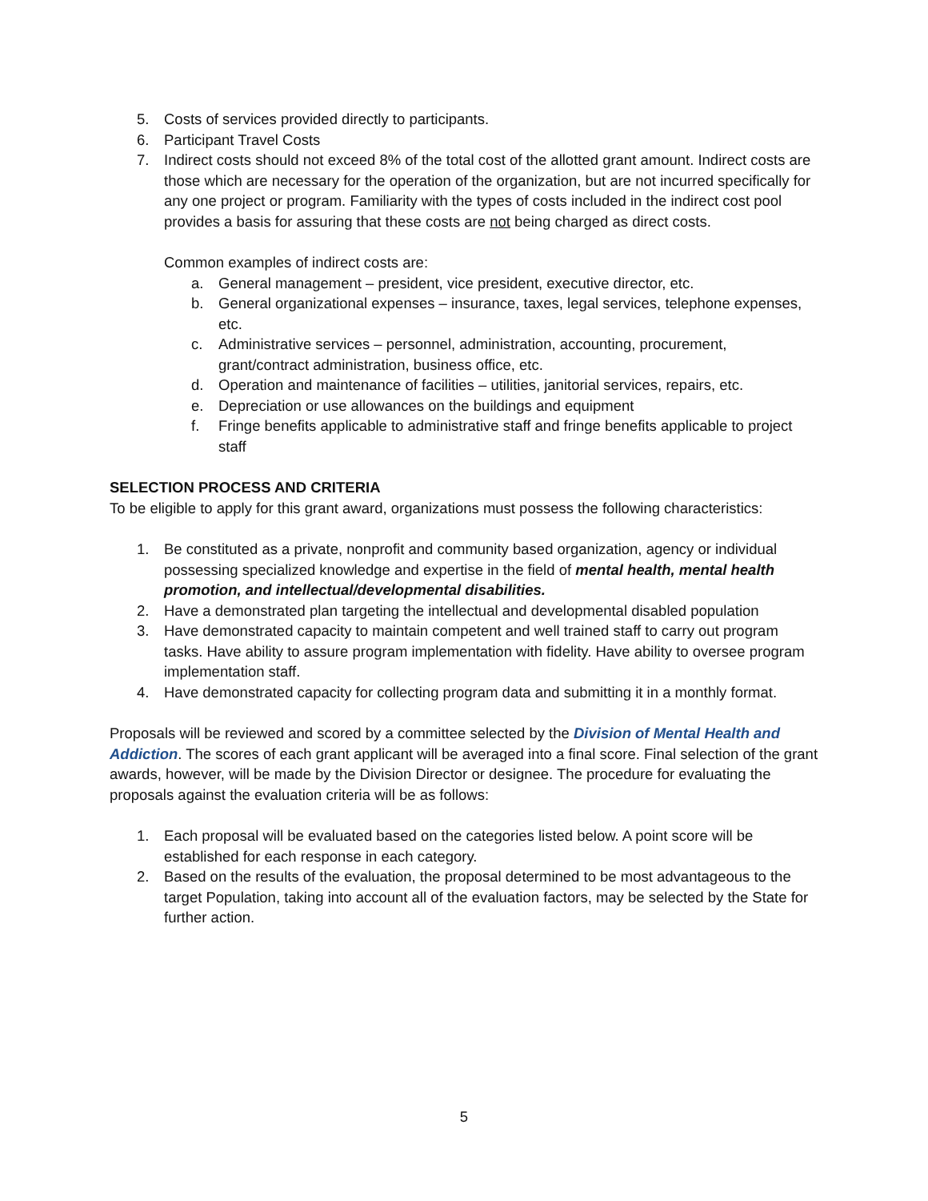5. Costs of services provided directly to participants.
6. Participant Travel Costs
7. Indirect costs should not exceed 8% of the total cost of the allotted grant amount. Indirect costs are those which are necessary for the operation of the organization, but are not incurred specifically for any one project or program. Familiarity with the types of costs included in the indirect cost pool provides a basis for assuring that these costs are not being charged as direct costs.
Common examples of indirect costs are:
a. General management – president, vice president, executive director, etc.
b. General organizational expenses – insurance, taxes, legal services, telephone expenses, etc.
c. Administrative services – personnel, administration, accounting, procurement, grant/contract administration, business office, etc.
d. Operation and maintenance of facilities – utilities, janitorial services, repairs, etc.
e. Depreciation or use allowances on the buildings and equipment
f. Fringe benefits applicable to administrative staff and fringe benefits applicable to project staff
SELECTION PROCESS AND CRITERIA
To be eligible to apply for this grant award, organizations must possess the following characteristics:
1. Be constituted as a private, nonprofit and community based organization, agency or individual possessing specialized knowledge and expertise in the field of mental health, mental health promotion, and intellectual/developmental disabilities.
2. Have a demonstrated plan targeting the intellectual and developmental disabled population
3. Have demonstrated capacity to maintain competent and well trained staff to carry out program tasks. Have ability to assure program implementation with fidelity. Have ability to oversee program implementation staff.
4. Have demonstrated capacity for collecting program data and submitting it in a monthly format.
Proposals will be reviewed and scored by a committee selected by the Division of Mental Health and Addiction. The scores of each grant applicant will be averaged into a final score. Final selection of the grant awards, however, will be made by the Division Director or designee. The procedure for evaluating the proposals against the evaluation criteria will be as follows:
1. Each proposal will be evaluated based on the categories listed below. A point score will be established for each response in each category.
2. Based on the results of the evaluation, the proposal determined to be most advantageous to the target Population, taking into account all of the evaluation factors, may be selected by the State for further action.
5